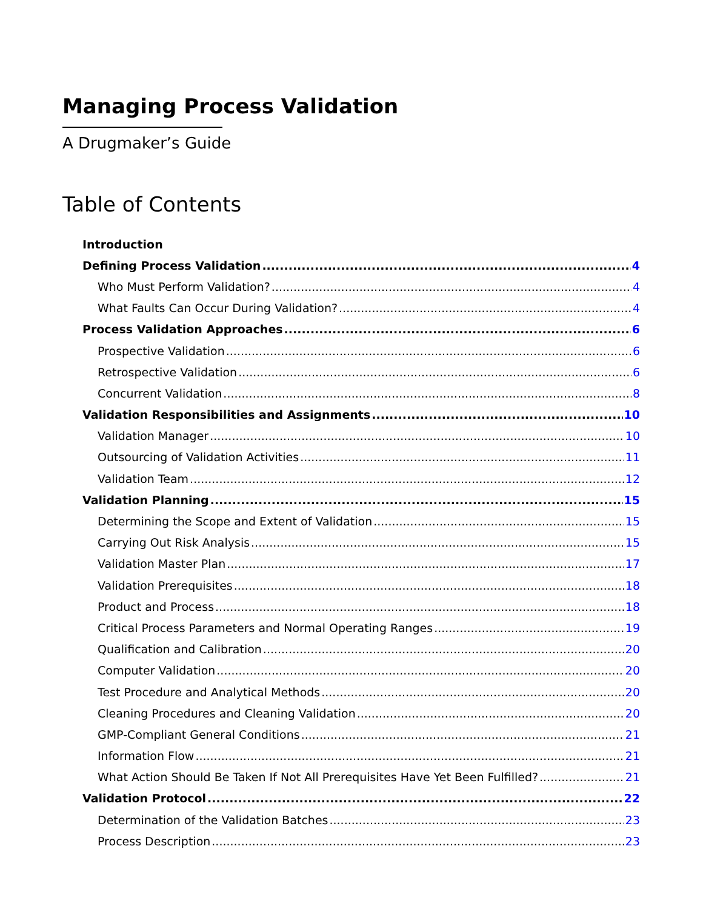Managing Process Validation
A Drugmaker’s Guide
Table of Contents
Introduction
Defining Process Validation 4
Who Must Perform Validation? 4
What Faults Can Occur During Validation? 4
Process Validation Approaches 6
Prospective Validation 6
Retrospective Validation 6
Concurrent Validation 8
Validation Responsibilities and Assignments 10
Validation Manager 10
Outsourcing of Validation Activities 11
Validation Team 12
Validation Planning 15
Determining the Scope and Extent of Validation 15
Carrying Out Risk Analysis 15
Validation Master Plan 17
Validation Prerequisites 18
Product and Process 18
Critical Process Parameters and Normal Operating Ranges 19
Qualification and Calibration 20
Computer Validation 20
Test Procedure and Analytical Methods 20
Cleaning Procedures and Cleaning Validation 20
GMP-Compliant General Conditions 21
Information Flow 21
What Action Should Be Taken If Not All Prerequisites Have Yet Been Fulfilled? 21
Validation Protocol 22
Determination of the Validation Batches 23
Process Description 23